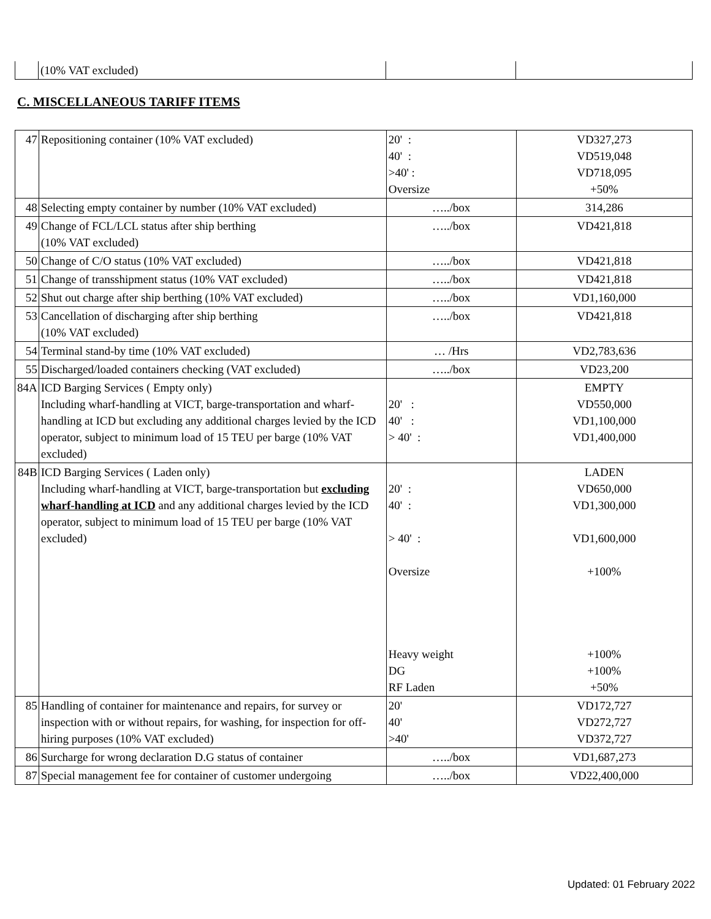| | (10% VAT excluded) | | |
C. MISCELLANEOUS TARIFF ITEMS
| 47 | Repositioning container (10% VAT excluded) | 20' : 40' : >40' : Oversize | VD327,273 VD519,048 VD718,095 +50% |
| 48 | Selecting empty container by number (10% VAT excluded) | …../box | 314,286 |
| 49 | Change of FCL/LCL status after ship berthing (10% VAT excluded) | …../box | VD421,818 |
| 50 | Change of C/O status (10% VAT excluded) | …../box | VD421,818 |
| 51 | Change of transshipment status (10% VAT excluded) | …../box | VD421,818 |
| 52 | Shut out charge after ship berthing (10% VAT excluded) | …../box | VD1,160,000 |
| 53 | Cancellation of discharging after ship berthing (10% VAT excluded) | …../box | VD421,818 |
| 54 | Terminal stand-by time (10% VAT excluded) | … /Hrs | VD2,783,636 |
| 55 | Discharged/loaded containers checking (VAT excluded) | …../box | VD23,200 |
| 84A | ICD Barging Services ( Empty only) Including wharf-handling at VICT, barge-transportation and wharf-handling at ICD but excluding any additional charges levied by the ICD operator, subject to minimum load of 15 TEU per barge (10% VAT excluded) | 20' : 40' : > 40' : | EMPTY VD550,000 VD1,100,000 VD1,400,000 |
| 84B | ICD Barging Services ( Laden only) Including wharf-handling at VICT, barge-transportation but excluding wharf-handling at ICD and any additional charges levied by the ICD operator, subject to minimum load of 15 TEU per barge (10% VAT excluded) | 20' : 40' : > 40' : Oversize Heavy weight DG RF Laden | LADEN VD650,000 VD1,300,000 VD1,600,000 +100% +100% +100% +50% |
| 85 | Handling of container for maintenance and repairs, for survey or inspection with or without repairs, for washing, for inspection for off-hiring purposes (10% VAT excluded) | 20' 40' >40' | VD172,727 VD272,727 VD372,727 |
| 86 | Surcharge for wrong declaration D.G status of container | …../box | VD1,687,273 |
| 87 | Special management fee for container of customer undergoing | …../box | VD22,400,000 |
Updated: 01 February 2022